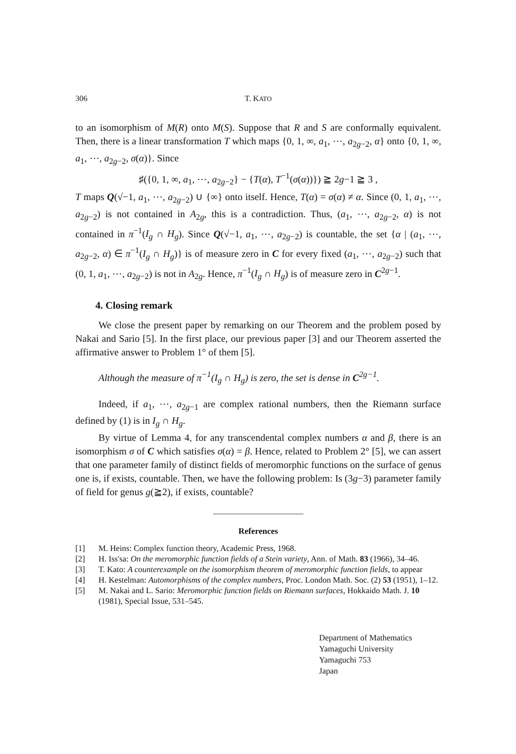306 T. KATO
to an isomorphism of M(R) onto M(S). Suppose that R and S are conformally equivalent. Then, there is a linear transformation T which maps {0, 1, ∞, a<sub>1</sub>, ⋯, a<sub>2g−2</sub>, α} onto {0, 1, ∞, a<sub>1</sub>, ⋯, a<sub>2g−2</sub>, σ(α)}. Since
♯({0, 1, ∞, a<sub>1</sub>, ⋯, a<sub>2g−2</sub>} − {T(α), T<sup>−1</sup>(σ(α))}) ≧ 2g−1 ≧ 3 ,
T maps Q(√−1, a<sub>1</sub>, ⋯, a<sub>2g−2</sub>) ∪ {∞} onto itself. Hence, T(α) = σ(α) ≠ α. Since (0, 1, a<sub>1</sub>, ⋯, a<sub>2g−2</sub>) is not contained in A<sub>2g</sub>, this is a contradiction. Thus, (a<sub>1</sub>, ⋯, a<sub>2g−2</sub>, α) is not contained in π<sup>−1</sup>(I<sub>g</sub> ∩ H<sub>g</sub>). Since Q(√−1, a<sub>1</sub>, ⋯, a<sub>2g−2</sub>) is countable, the set {α | (a<sub>1</sub>, ⋯, a<sub>2g−2</sub>, α) ∈ π<sup>−1</sup>(I<sub>g</sub> ∩ H<sub>g</sub>)} is of measure zero in C for every fixed (a<sub>1</sub>, ⋯, a<sub>2g−2</sub>) such that (0, 1, a<sub>1</sub>, ⋯, a<sub>2g−2</sub>) is not in A<sub>2g</sub>. Hence, π<sup>−1</sup>(I<sub>g</sub> ∩ H<sub>g</sub>) is of measure zero in C<sup>2g−1</sup>.
4. Closing remark
We close the present paper by remarking on our Theorem and the problem posed by Nakai and Sario [5]. In the first place, our previous paper [3] and our Theorem asserted the affirmative answer to Problem 1° of them [5].
Although the measure of π<sup>−1</sup>(I<sub>g</sub> ∩ H<sub>g</sub>) is zero, the set is dense in C<sup>2g−1</sup>.
Indeed, if a<sub>1</sub>, ⋯, a<sub>2g−1</sub> are complex rational numbers, then the Riemann surface defined by (1) is in I<sub>g</sub> ∩ H<sub>g</sub>.
By virtue of Lemma 4, for any transcendental complex numbers α and β, there is an isomorphism σ of C which satisfies σ(α) = β. Hence, related to Problem 2° [5], we can assert that one parameter family of distinct fields of meromorphic functions on the surface of genus one is, if exists, countable. Then, we have the following problem: Is (3g−3) parameter family of field for genus g(≧2), if exists, countable?
References
[1] M. Heins: Complex function theory, Academic Press, 1968.
[2] H. Iss'sa: On the meromorphic function fields of a Stein variety, Ann. of Math. 83 (1966), 34–46.
[3] T. Kato: A counterexample on the isomorphism theorem of meromorphic function fields, to appear
[4] H. Kestelman: Automorphisms of the complex numbers, Proc. London Math. Soc. (2) 53 (1951), 1–12.
[5] M. Nakai and L. Sario: Meromorphic function fields on Riemann surfaces, Hokkaido Math. J. 10 (1981), Special Issue, 531–545.
Department of Mathematics
Yamaguchi University
Yamaguchi 753
Japan